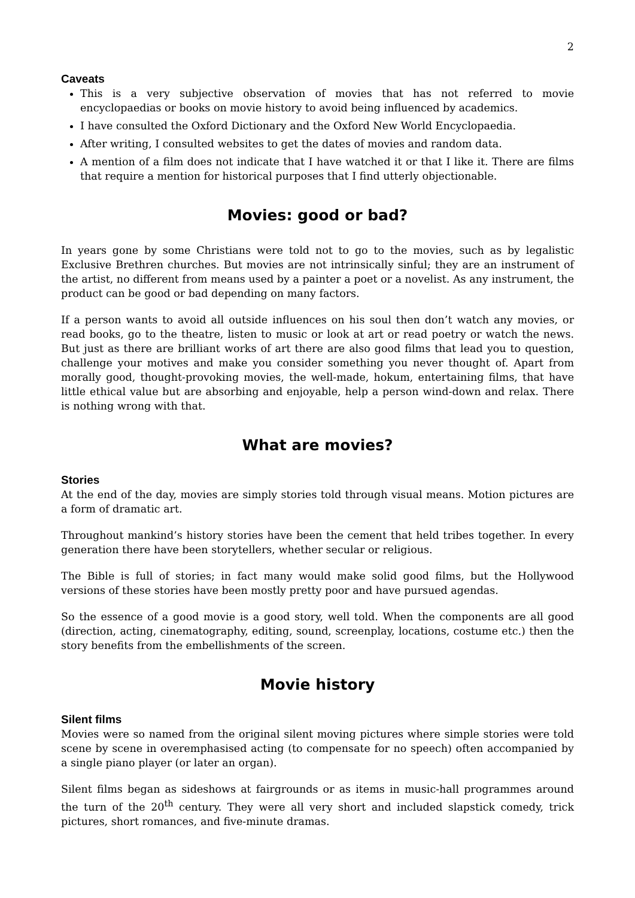2
Caveats
This is a very subjective observation of movies that has not referred to movie encyclopaedias or books on movie history to avoid being influenced by academics.
I have consulted the Oxford Dictionary and the Oxford New World Encyclopaedia.
After writing, I consulted websites to get the dates of movies and random data.
A mention of a film does not indicate that I have watched it or that I like it. There are films that require a mention for historical purposes that I find utterly objectionable.
Movies: good or bad?
In years gone by some Christians were told not to go to the movies, such as by legalistic Exclusive Brethren churches. But movies are not intrinsically sinful; they are an instrument of the artist, no different from means used by a painter a poet or a novelist. As any instrument, the product can be good or bad depending on many factors.
If a person wants to avoid all outside influences on his soul then don’t watch any movies, or read books, go to the theatre, listen to music or look at art or read poetry or watch the news. But just as there are brilliant works of art there are also good films that lead you to question, challenge your motives and make you consider something you never thought of. Apart from morally good, thought-provoking movies, the well-made, hokum, entertaining films, that have little ethical value but are absorbing and enjoyable, help a person wind-down and relax. There is nothing wrong with that.
What are movies?
Stories
At the end of the day, movies are simply stories told through visual means. Motion pictures are a form of dramatic art.
Throughout mankind’s history stories have been the cement that held tribes together. In every generation there have been storytellers, whether secular or religious.
The Bible is full of stories; in fact many would make solid good films, but the Hollywood versions of these stories have been mostly pretty poor and have pursued agendas.
So the essence of a good movie is a good story, well told. When the components are all good (direction, acting, cinematography, editing, sound, screenplay, locations, costume etc.) then the story benefits from the embellishments of the screen.
Movie history
Silent films
Movies were so named from the original silent moving pictures where simple stories were told scene by scene in overemphasised acting (to compensate for no speech) often accompanied by a single piano player (or later an organ).
Silent films began as sideshows at fairgrounds or as items in music-hall programmes around the turn of the 20<sup>th</sup> century. They were all very short and included slapstick comedy, trick pictures, short romances, and five-minute dramas.